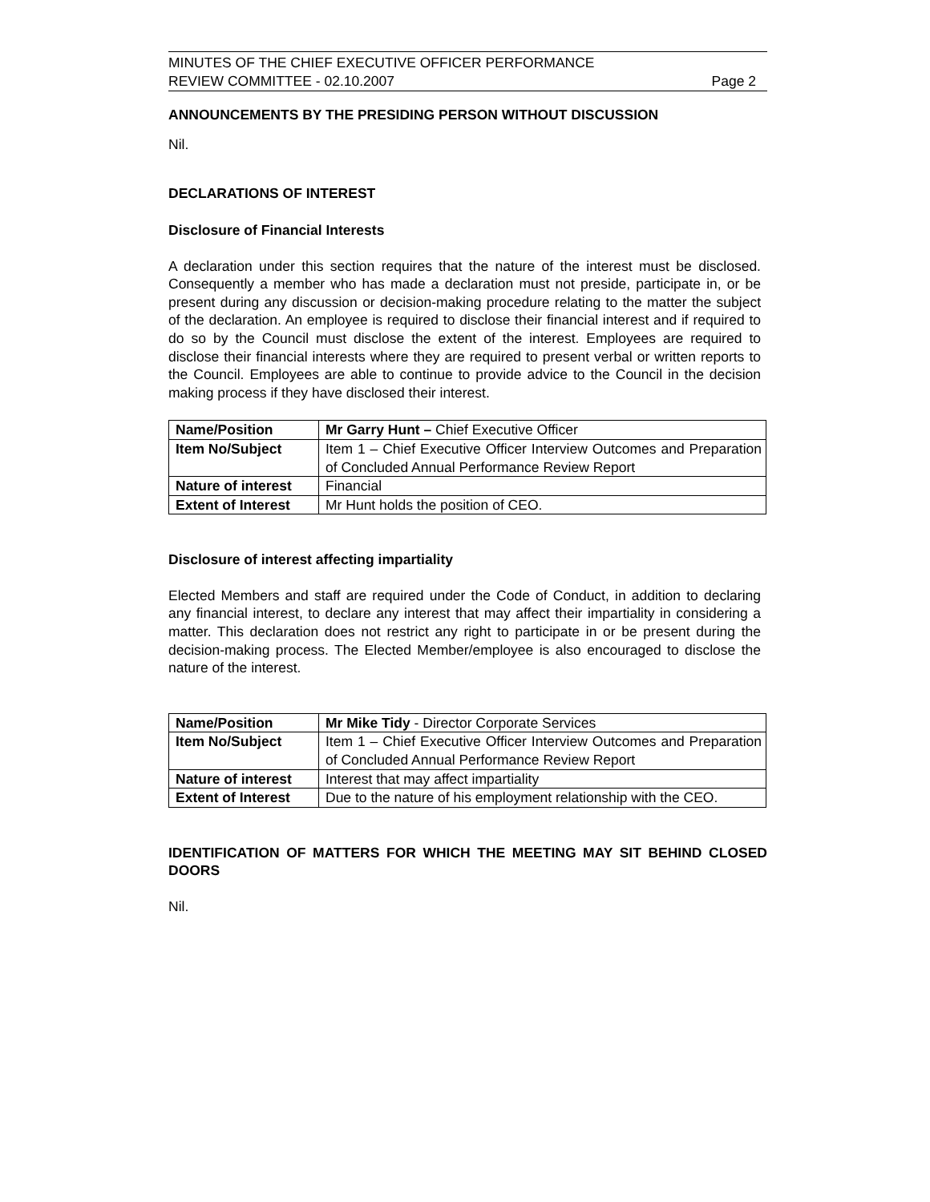MINUTES OF THE CHIEF EXECUTIVE OFFICER PERFORMANCE
REVIEW COMMITTEE - 02.10.2007
Page 2
ANNOUNCEMENTS BY THE PRESIDING PERSON WITHOUT DISCUSSION
Nil.
DECLARATIONS OF INTEREST
Disclosure of Financial Interests
A declaration under this section requires that the nature of the interest must be disclosed. Consequently a member who has made a declaration must not preside, participate in, or be present during any discussion or decision-making procedure relating to the matter the subject of the declaration. An employee is required to disclose their financial interest and if required to do so by the Council must disclose the extent of the interest. Employees are required to disclose their financial interests where they are required to present verbal or written reports to the Council. Employees are able to continue to provide advice to the Council in the decision making process if they have disclosed their interest.
| Name/Position | Mr Garry Hunt – Chief Executive Officer |
| Item No/Subject | Item 1 – Chief Executive Officer Interview Outcomes and Preparation of Concluded Annual Performance Review Report |
| Nature of interest | Financial |
| Extent of Interest | Mr Hunt holds the position of CEO. |
Disclosure of interest affecting impartiality
Elected Members and staff are required under the Code of Conduct, in addition to declaring any financial interest, to declare any interest that may affect their impartiality in considering a matter. This declaration does not restrict any right to participate in or be present during the decision-making process. The Elected Member/employee is also encouraged to disclose the nature of the interest.
| Name/Position | Mr Mike Tidy - Director Corporate Services |
| Item No/Subject | Item 1 – Chief Executive Officer Interview Outcomes and Preparation of Concluded Annual Performance Review Report |
| Nature of interest | Interest that may affect impartiality |
| Extent of Interest | Due to the nature of his employment relationship with the CEO. |
IDENTIFICATION OF MATTERS FOR WHICH THE MEETING MAY SIT BEHIND CLOSED DOORS
Nil.